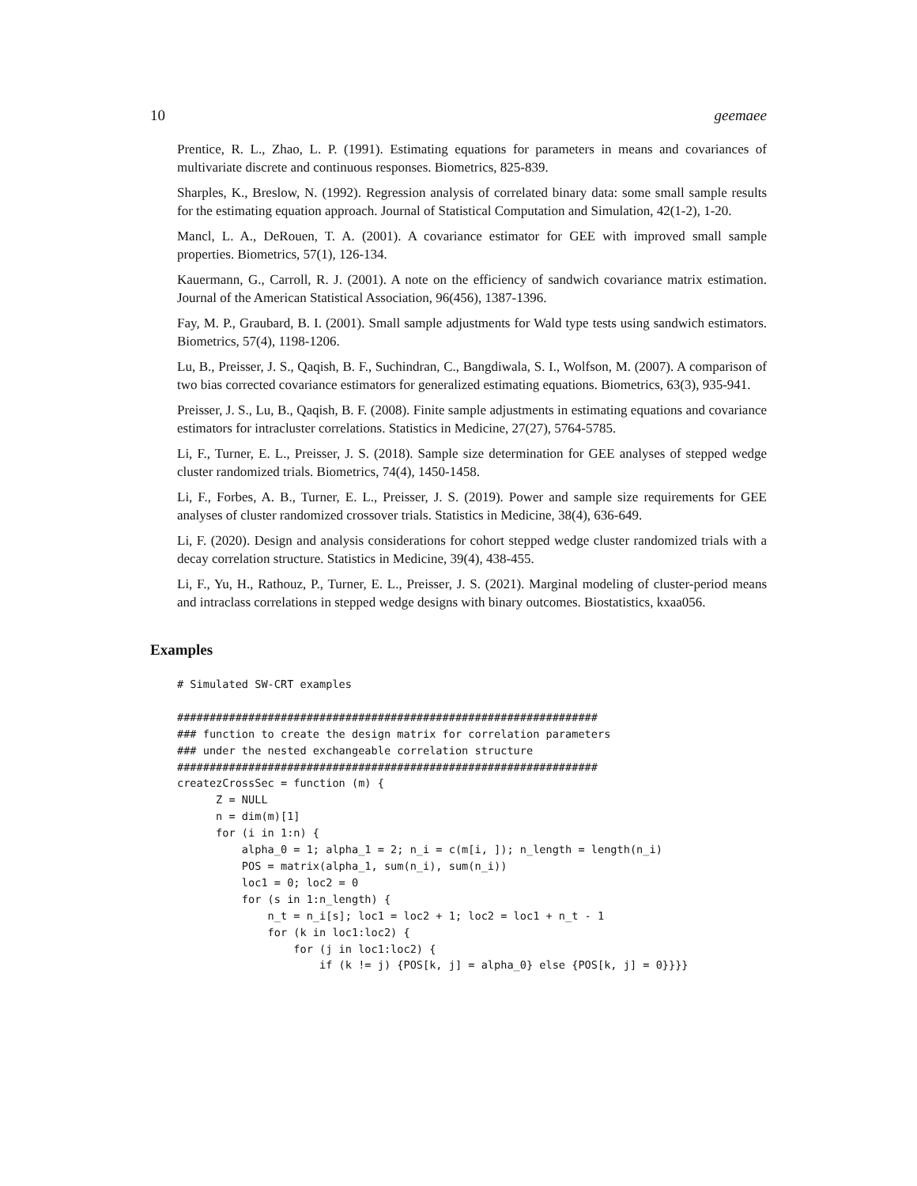10 geemaee
Prentice, R. L., Zhao, L. P. (1991). Estimating equations for parameters in means and covariances of multivariate discrete and continuous responses. Biometrics, 825-839.
Sharples, K., Breslow, N. (1992). Regression analysis of correlated binary data: some small sample results for the estimating equation approach. Journal of Statistical Computation and Simulation, 42(1-2), 1-20.
Mancl, L. A., DeRouen, T. A. (2001). A covariance estimator for GEE with improved small sample properties. Biometrics, 57(1), 126-134.
Kauermann, G., Carroll, R. J. (2001). A note on the efficiency of sandwich covariance matrix estimation. Journal of the American Statistical Association, 96(456), 1387-1396.
Fay, M. P., Graubard, B. I. (2001). Small sample adjustments for Wald type tests using sandwich estimators. Biometrics, 57(4), 1198-1206.
Lu, B., Preisser, J. S., Qaqish, B. F., Suchindran, C., Bangdiwala, S. I., Wolfson, M. (2007). A comparison of two bias corrected covariance estimators for generalized estimating equations. Biometrics, 63(3), 935-941.
Preisser, J. S., Lu, B., Qaqish, B. F. (2008). Finite sample adjustments in estimating equations and covariance estimators for intracluster correlations. Statistics in Medicine, 27(27), 5764-5785.
Li, F., Turner, E. L., Preisser, J. S. (2018). Sample size determination for GEE analyses of stepped wedge cluster randomized trials. Biometrics, 74(4), 1450-1458.
Li, F., Forbes, A. B., Turner, E. L., Preisser, J. S. (2019). Power and sample size requirements for GEE analyses of cluster randomized crossover trials. Statistics in Medicine, 38(4), 636-649.
Li, F. (2020). Design and analysis considerations for cohort stepped wedge cluster randomized trials with a decay correlation structure. Statistics in Medicine, 39(4), 438-455.
Li, F., Yu, H., Rathouz, P., Turner, E. L., Preisser, J. S. (2021). Marginal modeling of cluster-period means and intraclass correlations in stepped wedge designs with binary outcomes. Biostatistics, kxaa056.
Examples
# Simulated SW-CRT examples

#################################################################
### function to create the design matrix for correlation parameters
### under the nested exchangeable correlation structure
#################################################################
createzCrossSec = function (m) {
      Z = NULL
      n = dim(m)[1]
      for (i in 1:n) {
          alpha_0 = 1; alpha_1 = 2; n_i = c(m[i, ]); n_length = length(n_i)
          POS = matrix(alpha_1, sum(n_i), sum(n_i))
          loc1 = 0; loc2 = 0
          for (s in 1:n_length) {
              n_t = n_i[s]; loc1 = loc2 + 1; loc2 = loc1 + n_t - 1
              for (k in loc1:loc2) {
                  for (j in loc1:loc2) {
                      if (k != j) {POS[k, j] = alpha_0} else {POS[k, j] = 0}}}}